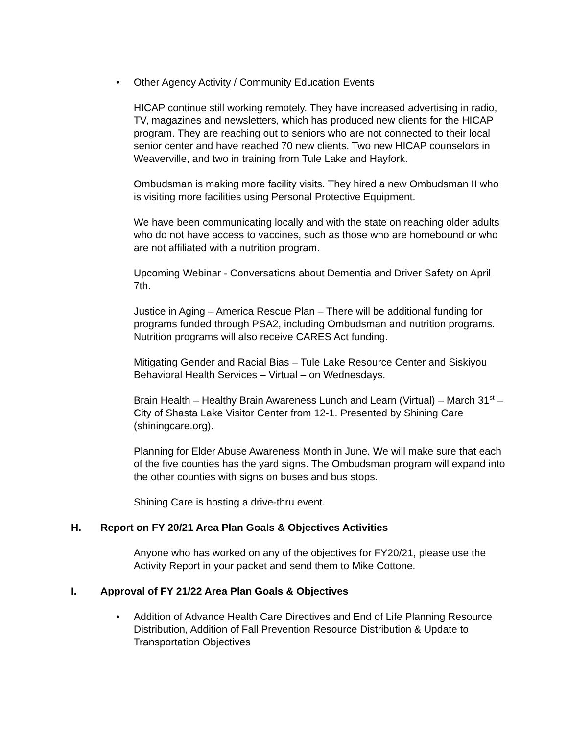• Other Agency Activity / Community Education Events
HICAP continue still working remotely. They have increased advertising in radio, TV, magazines and newsletters, which has produced new clients for the HICAP program. They are reaching out to seniors who are not connected to their local senior center and have reached 70 new clients. Two new HICAP counselors in Weaverville, and two in training from Tule Lake and Hayfork.
Ombudsman is making more facility visits. They hired a new Ombudsman II who is visiting more facilities using Personal Protective Equipment.
We have been communicating locally and with the state on reaching older adults who do not have access to vaccines, such as those who are homebound or who are not affiliated with a nutrition program.
Upcoming Webinar - Conversations about Dementia and Driver Safety on April 7th.
Justice in Aging – America Rescue Plan – There will be additional funding for programs funded through PSA2, including Ombudsman and nutrition programs. Nutrition programs will also receive CARES Act funding.
Mitigating Gender and Racial Bias – Tule Lake Resource Center and Siskiyou Behavioral Health Services – Virtual – on Wednesdays.
Brain Health – Healthy Brain Awareness Lunch and Learn (Virtual) – March 31<sup>st</sup> – City of Shasta Lake Visitor Center from 12-1. Presented by Shining Care (shiningcare.org).
Planning for Elder Abuse Awareness Month in June. We will make sure that each of the five counties has the yard signs. The Ombudsman program will expand into the other counties with signs on buses and bus stops.
Shining Care is hosting a drive-thru event.
H. Report on FY 20/21 Area Plan Goals & Objectives Activities
Anyone who has worked on any of the objectives for FY20/21, please use the Activity Report in your packet and send them to Mike Cottone.
I. Approval of FY 21/22 Area Plan Goals & Objectives
• Addition of Advance Health Care Directives and End of Life Planning Resource Distribution, Addition of Fall Prevention Resource Distribution & Update to Transportation Objectives